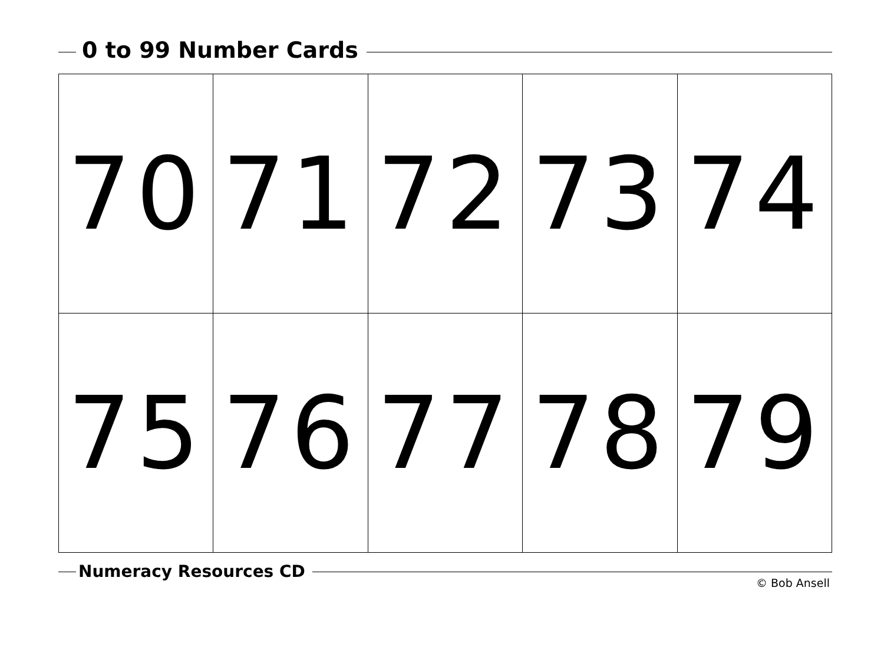0 to 99 Number Cards
| 70 | 71 | 72 | 73 | 74 |
| 75 | 76 | 77 | 78 | 79 |
Numeracy Resources CD
© Bob Ansell